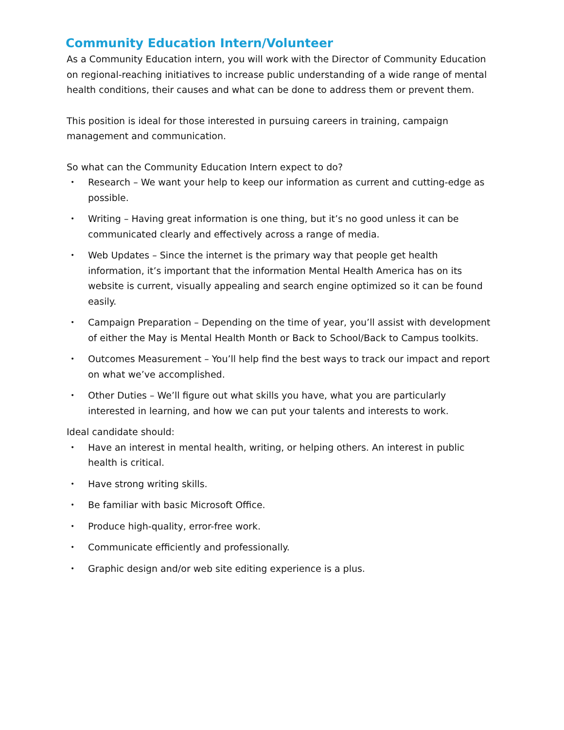Community Education Intern/Volunteer
As a Community Education intern, you will work with the Director of Community Education on regional-reaching initiatives to increase public understanding of a wide range of mental health conditions, their causes and what can be done to address them or prevent them.
This position is ideal for those interested in pursuing careers in training, campaign management and communication.
So what can the Community Education Intern expect to do?
• Research – We want your help to keep our information as current and cutting-edge as possible.
• Writing – Having great information is one thing, but it’s no good unless it can be communicated clearly and effectively across a range of media.
• Web Updates – Since the internet is the primary way that people get health information, it’s important that the information Mental Health America has on its website is current, visually appealing and search engine optimized so it can be found easily.
• Campaign Preparation – Depending on the time of year, you’ll assist with development of either the May is Mental Health Month or Back to School/Back to Campus toolkits.
• Outcomes Measurement – You’ll help find the best ways to track our impact and report on what we’ve accomplished.
• Other Duties – We’ll figure out what skills you have, what you are particularly interested in learning, and how we can put your talents and interests to work.
Ideal candidate should:
• Have an interest in mental health, writing, or helping others. An interest in public health is critical.
• Have strong writing skills.
• Be familiar with basic Microsoft Office.
• Produce high-quality, error-free work.
• Communicate efficiently and professionally.
• Graphic design and/or web site editing experience is a plus.